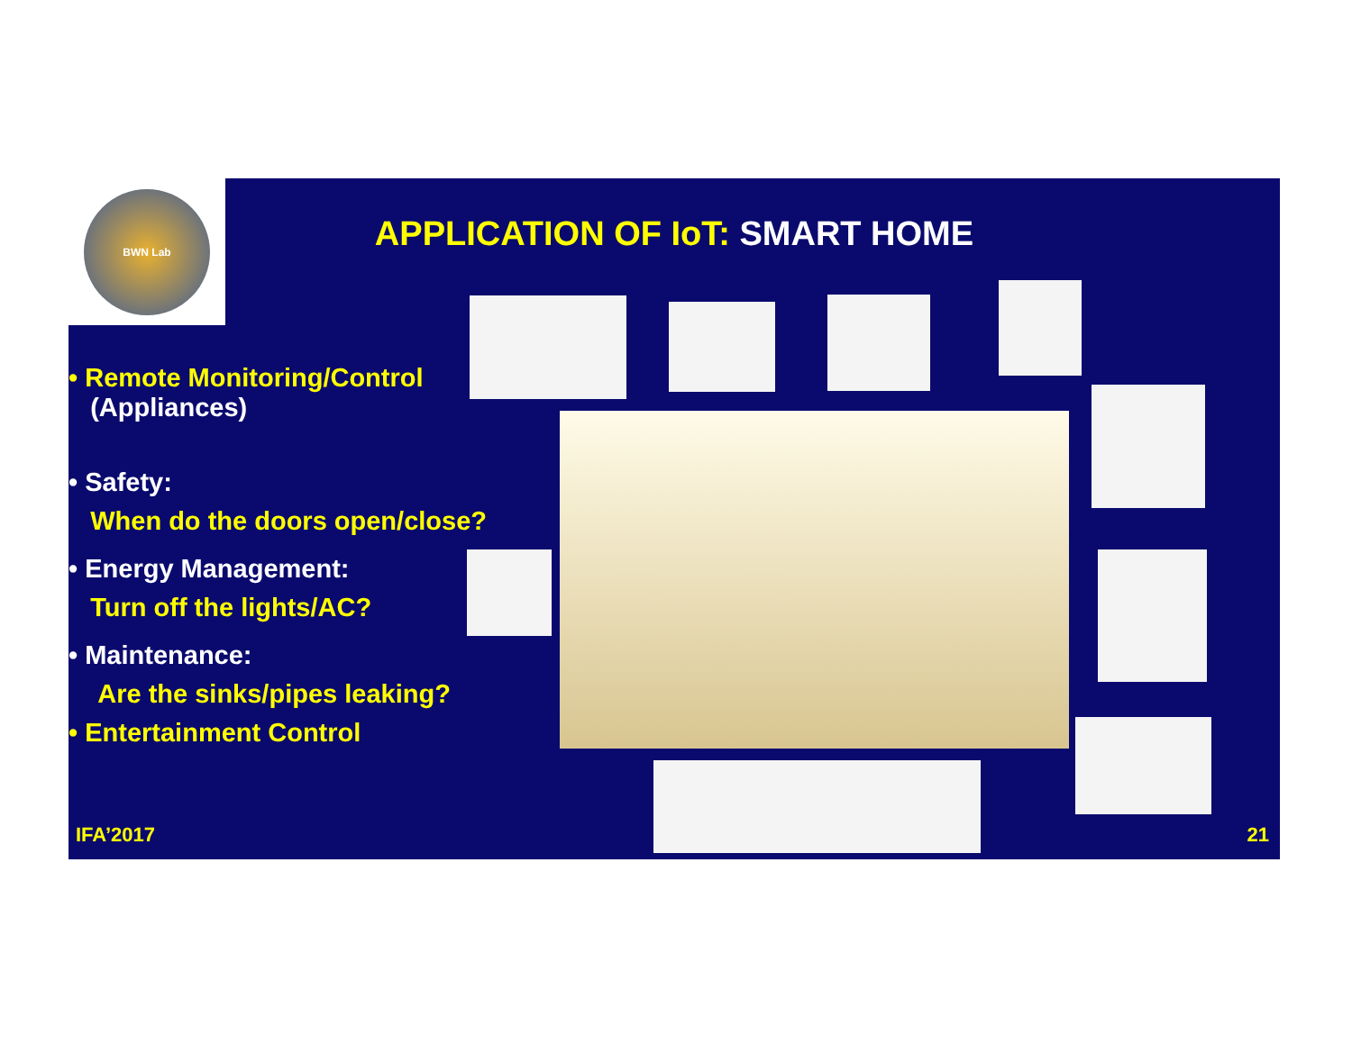APPLICATION OF IoT: SMART HOME
• Remote Monitoring/Control
(Appliances)
• Safety:
When do the doors open/close?
• Energy Management:
Turn off the lights/AC?
• Maintenance:
Are the sinks/pipes leaking?
• Entertainment Control
IFA’2017 21
BWN Lab